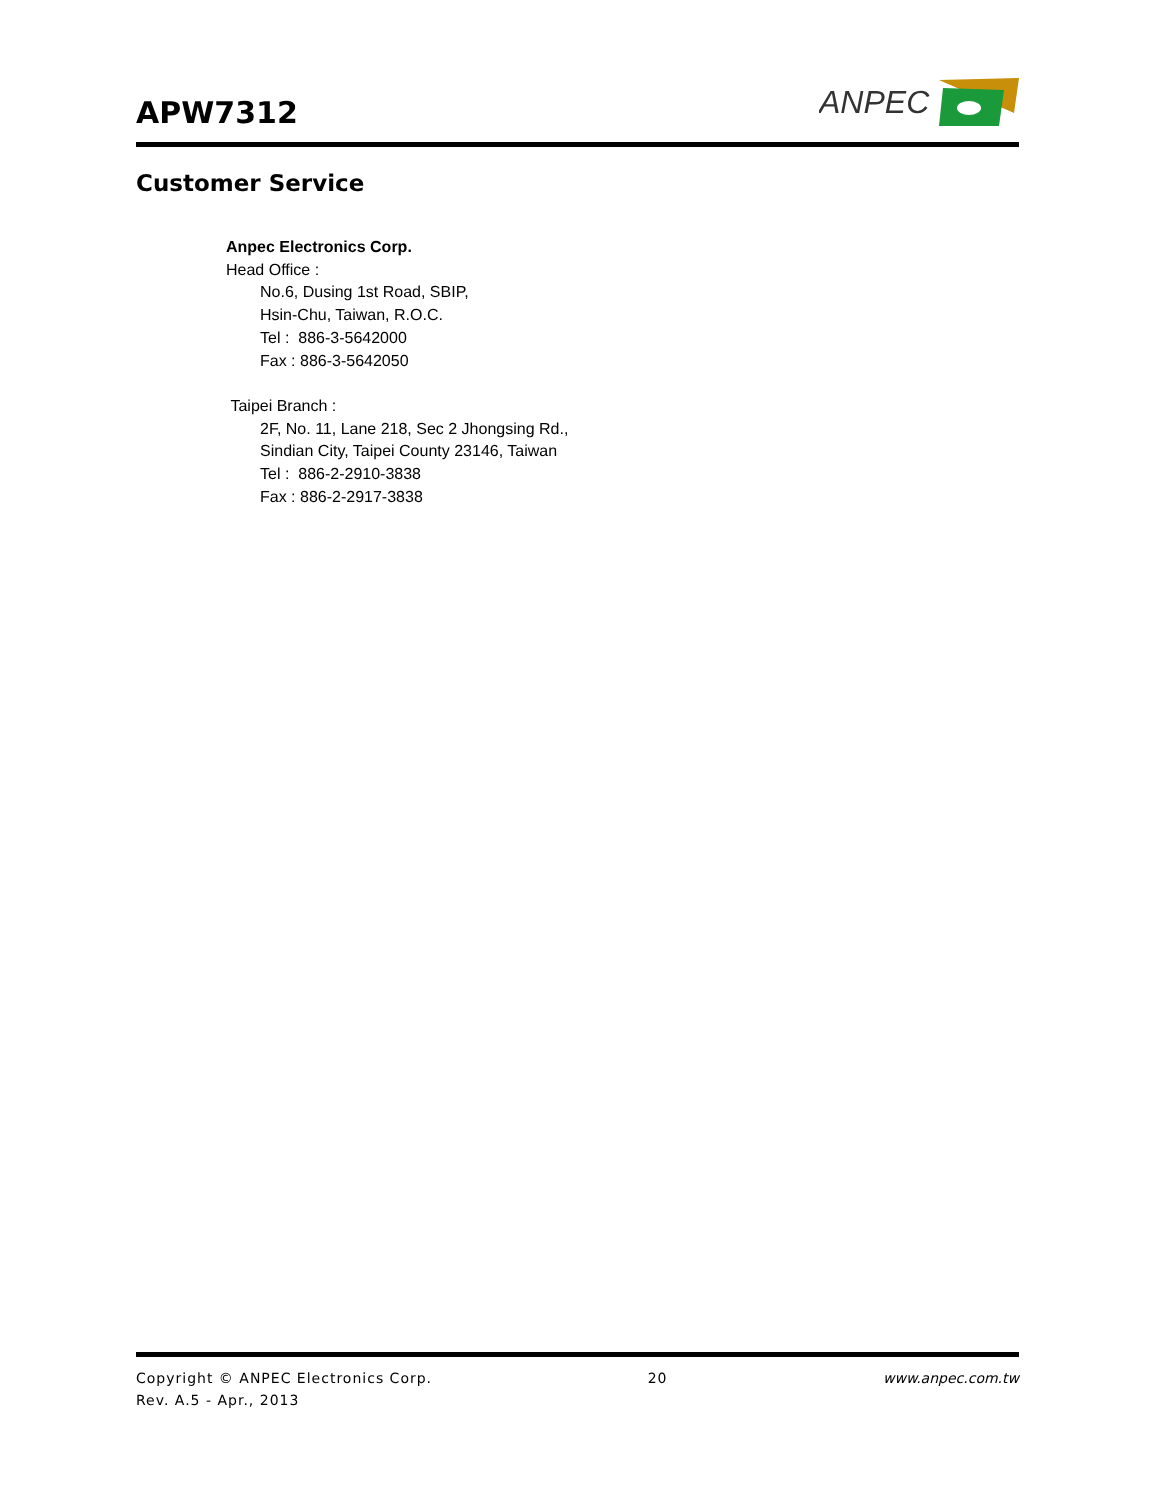APW7312
ANPEC
Customer Service
Anpec Electronics Corp.
Head Office :
No.6, Dusing 1st Road, SBIP,
Hsin-Chu, Taiwan, R.O.C.
Tel : 886-3-5642000
Fax : 886-3-5642050
Taipei Branch :
2F, No. 11, Lane 218, Sec 2 Jhongsing Rd.,
Sindian City, Taipei County 23146, Taiwan
Tel : 886-2-2910-3838
Fax : 886-2-2917-3838
Copyright © ANPEC Electronics Corp. 20 www.anpec.com.tw
Rev. A.5 - Apr., 2013